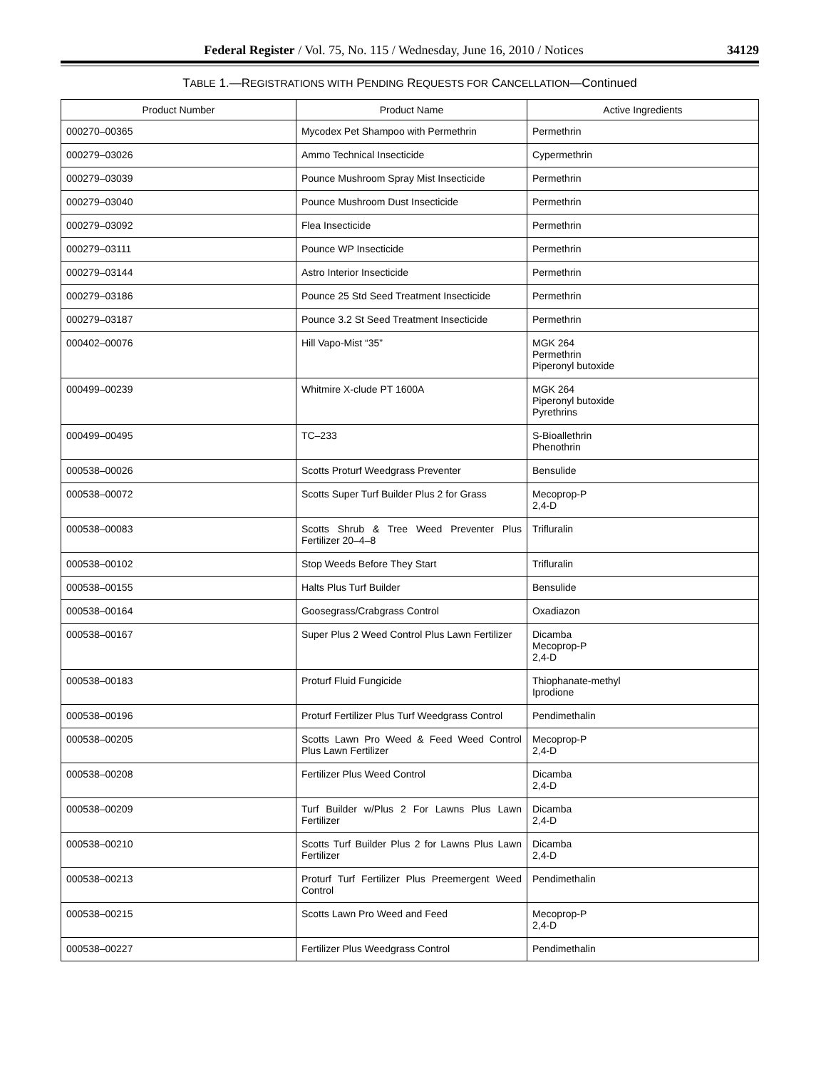Federal Register / Vol. 75, No. 115 / Wednesday, June 16, 2010 / Notices 34129
TABLE 1.—REGISTRATIONS WITH PENDING REQUESTS FOR CANCELLATION—Continued
| Product Number | Product Name | Active Ingredients |
| --- | --- | --- |
| 000270–00365 | Mycodex Pet Shampoo with Permethrin | Permethrin |
| 000279–03026 | Ammo Technical Insecticide | Cypermethrin |
| 000279–03039 | Pounce Mushroom Spray Mist Insecticide | Permethrin |
| 000279–03040 | Pounce Mushroom Dust Insecticide | Permethrin |
| 000279–03092 | Flea Insecticide | Permethrin |
| 000279–03111 | Pounce WP Insecticide | Permethrin |
| 000279–03144 | Astro Interior Insecticide | Permethrin |
| 000279–03186 | Pounce 25 Std Seed Treatment Insecticide | Permethrin |
| 000279–03187 | Pounce 3.2 St Seed Treatment Insecticide | Permethrin |
| 000402–00076 | Hill Vapo-Mist “35” | MGK 264 Permethrin Piperonyl butoxide |
| 000499–00239 | Whitmire X-clude PT 1600A | MGK 264 Piperonyl butoxide Pyrethrins |
| 000499–00495 | TC–233 | S-Bioallethrin Phenothrin |
| 000538–00026 | Scotts Proturf Weedgrass Preventer | Bensulide |
| 000538–00072 | Scotts Super Turf Builder Plus 2 for Grass | Mecoprop-P 2,4-D |
| 000538–00083 | Scotts Shrub & Tree Weed Preventer Plus Fertilizer 20–4–8 | Trifluralin |
| 000538–00102 | Stop Weeds Before They Start | Trifluralin |
| 000538–00155 | Halts Plus Turf Builder | Bensulide |
| 000538–00164 | Goosegrass/Crabgrass Control | Oxadiazon |
| 000538–00167 | Super Plus 2 Weed Control Plus Lawn Fertilizer | Dicamba Mecoprop-P 2,4-D |
| 000538–00183 | Proturf Fluid Fungicide | Thiophanate-methyl Iprodione |
| 000538–00196 | Proturf Fertilizer Plus Turf Weedgrass Control | Pendimethalin |
| 000538–00205 | Scotts Lawn Pro Weed & Feed Weed Control Plus Lawn Fertilizer | Mecoprop-P 2,4-D |
| 000538–00208 | Fertilizer Plus Weed Control | Dicamba 2,4-D |
| 000538–00209 | Turf Builder w/Plus 2 For Lawns Plus Lawn Fertilizer | Dicamba 2,4-D |
| 000538–00210 | Scotts Turf Builder Plus 2 for Lawns Plus Lawn Fertilizer | Dicamba 2,4-D |
| 000538–00213 | Proturf Turf Fertilizer Plus Preemergent Weed Control | Pendimethalin |
| 000538–00215 | Scotts Lawn Pro Weed and Feed | Mecoprop-P 2,4-D |
| 000538–00227 | Fertilizer Plus Weedgrass Control | Pendimethalin |